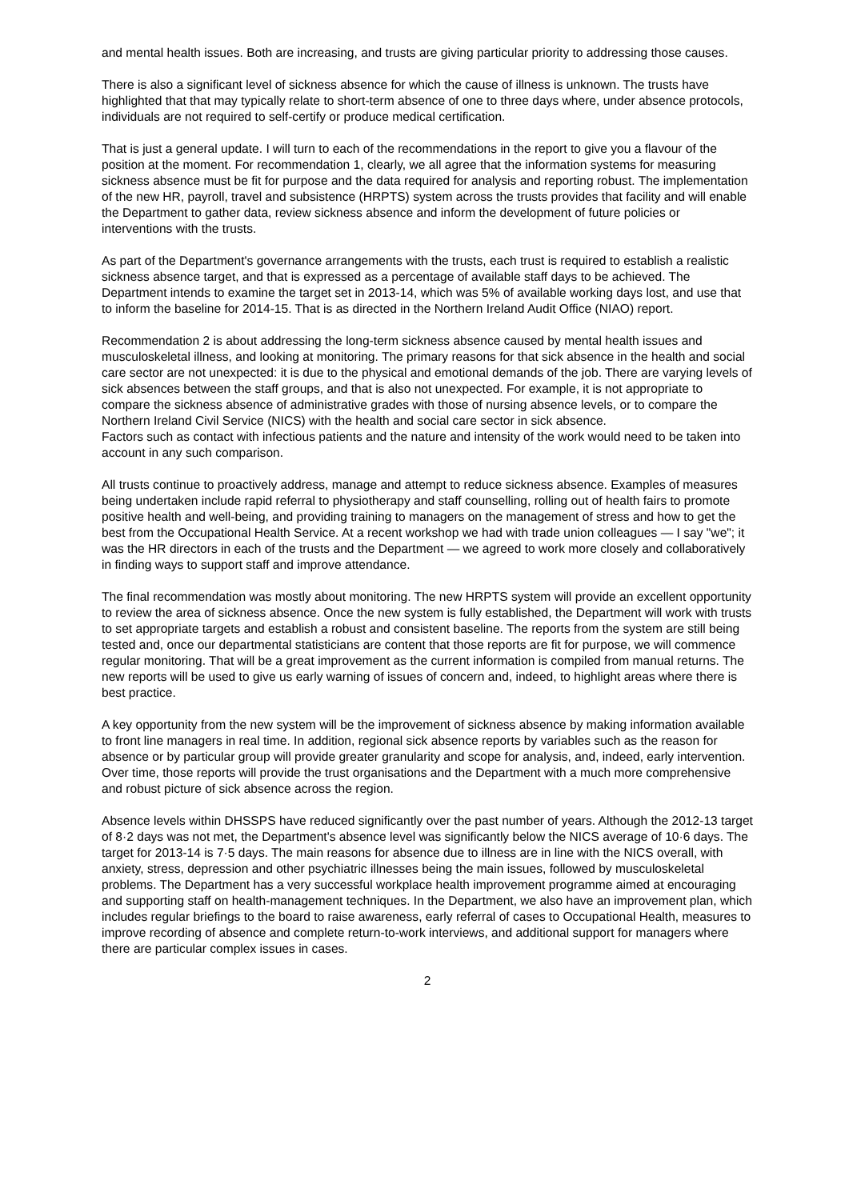and mental health issues. Both are increasing, and trusts are giving particular priority to addressing those causes.
There is also a significant level of sickness absence for which the cause of illness is unknown. The trusts have highlighted that that may typically relate to short-term absence of one to three days where, under absence protocols, individuals are not required to self-certify or produce medical certification.
That is just a general update. I will turn to each of the recommendations in the report to give you a flavour of the position at the moment. For recommendation 1, clearly, we all agree that the information systems for measuring sickness absence must be fit for purpose and the data required for analysis and reporting robust. The implementation of the new HR, payroll, travel and subsistence (HRPTS) system across the trusts provides that facility and will enable the Department to gather data, review sickness absence and inform the development of future policies or interventions with the trusts.
As part of the Department's governance arrangements with the trusts, each trust is required to establish a realistic sickness absence target, and that is expressed as a percentage of available staff days to be achieved. The Department intends to examine the target set in 2013-14, which was 5% of available working days lost, and use that to inform the baseline for 2014-15. That is as directed in the Northern Ireland Audit Office (NIAO) report.
Recommendation 2 is about addressing the long-term sickness absence caused by mental health issues and musculoskeletal illness, and looking at monitoring. The primary reasons for that sick absence in the health and social care sector are not unexpected: it is due to the physical and emotional demands of the job. There are varying levels of sick absences between the staff groups, and that is also not unexpected. For example, it is not appropriate to compare the sickness absence of administrative grades with those of nursing absence levels, or to compare the Northern Ireland Civil Service (NICS) with the health and social care sector in sick absence.
Factors such as contact with infectious patients and the nature and intensity of the work would need to be taken into account in any such comparison.
All trusts continue to proactively address, manage and attempt to reduce sickness absence. Examples of measures being undertaken include rapid referral to physiotherapy and staff counselling, rolling out of health fairs to promote positive health and well-being, and providing training to managers on the management of stress and how to get the best from the Occupational Health Service. At a recent workshop we had with trade union colleagues — I say "we"; it was the HR directors in each of the trusts and the Department — we agreed to work more closely and collaboratively in finding ways to support staff and improve attendance.
The final recommendation was mostly about monitoring. The new HRPTS system will provide an excellent opportunity to review the area of sickness absence. Once the new system is fully established, the Department will work with trusts to set appropriate targets and establish a robust and consistent baseline. The reports from the system are still being tested and, once our departmental statisticians are content that those reports are fit for purpose, we will commence regular monitoring. That will be a great improvement as the current information is compiled from manual returns. The new reports will be used to give us early warning of issues of concern and, indeed, to highlight areas where there is best practice.
A key opportunity from the new system will be the improvement of sickness absence by making information available to front line managers in real time. In addition, regional sick absence reports by variables such as the reason for absence or by particular group will provide greater granularity and scope for analysis, and, indeed, early intervention. Over time, those reports will provide the trust organisations and the Department with a much more comprehensive and robust picture of sick absence across the region.
Absence levels within DHSSPS have reduced significantly over the past number of years. Although the 2012-13 target of 8·2 days was not met, the Department's absence level was significantly below the NICS average of 10·6 days. The target for 2013-14 is 7·5 days. The main reasons for absence due to illness are in line with the NICS overall, with anxiety, stress, depression and other psychiatric illnesses being the main issues, followed by musculoskeletal problems. The Department has a very successful workplace health improvement programme aimed at encouraging and supporting staff on health-management techniques. In the Department, we also have an improvement plan, which includes regular briefings to the board to raise awareness, early referral of cases to Occupational Health, measures to improve recording of absence and complete return-to-work interviews, and additional support for managers where there are particular complex issues in cases.
2